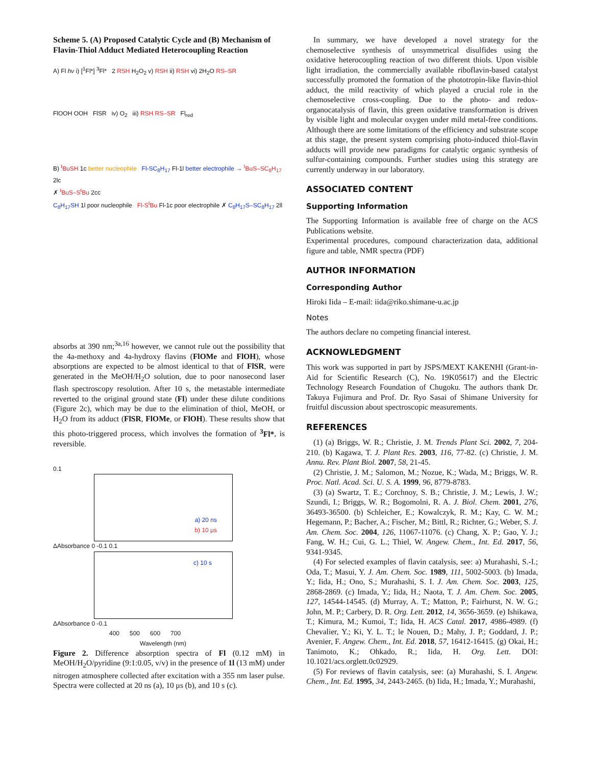Scheme 5. (A) Proposed Catalytic Cycle and (B) Mechanism of Flavin-Thiol Adduct Mediated Heterocoupling Reaction
A) Fl hν i) [<sup>1</sup>Fl*] <sup>3</sup>Fl* 2 RSH H<sub>2</sub>O<sub>2</sub> v) RSH ii) RSH vi) 2H<sub>2</sub>O RS–SR
FlOOH OOH FlSR iv) O<sub>2</sub> iii) RSH RS–SR Fl<sub>red</sub>
B) <sup>t</sup>BuSH 1c better nucleophile Fl-SC<sub>8</sub>H<sub>17</sub> Fl-1l better electrophile → <sup>t</sup>BuS–SC<sub>8</sub>H<sub>17</sub> 2lc
✗ <sup>t</sup>BuS–S<sup>t</sup>Bu 2cc
C<sub>8</sub>H<sub>17</sub>SH 1l poor nucleophile Fl-S<sup>t</sup>Bu Fl-1c poor electrophile ✗ C<sub>8</sub>H<sub>17</sub>S–SC<sub>8</sub>H<sub>17</sub> 2ll
absorbs at 390 nm;<sup>3a,16</sup> however, we cannot rule out the possibility that the 4a-methoxy and 4a-hydroxy flavins (FlOMe and FlOH), whose absorptions are expected to be almost identical to that of FlSR, were generated in the MeOH/H<sub>2</sub>O solution, due to poor nanosecond laser flash spectroscopy resolution. After 10 s, the metastable intermediate reverted to the original ground state (Fl) under these dilute conditions (Figure 2c), which may be due to the elimination of thiol, MeOH, or H<sub>2</sub>O from its adduct (FlSR, FlOMe, or FlOH). These results show that this photo-triggered process, which involves the formation of <sup>3</sup>Fl*, is reversible.
0.1
a) 20 ns
b) 10 μs
ΔAbsorbance 0 -0.1 0.1
c) 10 s
ΔAbsorbance 0 -0.1
400 500 600 700
Wavelength (nm)
Figure 2. Difference absorption spectra of Fl (0.12 mM) in MeOH/H<sub>2</sub>O/pyridine (9:1:0.05, v/v) in the presence of 1l (13 mM) under nitrogen atmosphere collected after excitation with a 355 nm laser pulse. Spectra were collected at 20 ns (a), 10 μs (b), and 10 s (c).
In summary, we have developed a novel strategy for the chemoselective synthesis of unsymmetrical disulfides using the oxidative heterocoupling reaction of two different thiols. Upon visible light irradiation, the commercially available riboflavin-based catalyst successfully promoted the formation of the phototropin-like flavin-thiol adduct, the mild reactivity of which played a crucial role in the chemoselective cross-coupling. Due to the photo- and redox-organocatalysis of flavin, this green oxidative transformation is driven by visible light and molecular oxygen under mild metal-free conditions. Although there are some limitations of the efficiency and substrate scope at this stage, the present system comprising photo-induced thiol-flavin adducts will provide new paradigms for catalytic organic synthesis of sulfur-containing compounds. Further studies using this strategy are currently underway in our laboratory.
ASSOCIATED CONTENT
Supporting Information
The Supporting Information is available free of charge on the ACS Publications website.
Experimental procedures, compound characterization data, additional figure and table, NMR spectra (PDF)
AUTHOR INFORMATION
Corresponding Author
Hiroki Iida – E-mail: iida@riko.shimane-u.ac.jp
Notes
The authors declare no competing financial interest.
ACKNOWLEDGMENT
This work was supported in part by JSPS/MEXT KAKENHI (Grant-in-Aid for Scientific Research (C), No. 19K05617) and the Electric Technology Research Foundation of Chugoku. The authors thank Dr. Takuya Fujimura and Prof. Dr. Ryo Sasai of Shimane University for fruitful discussion about spectroscopic measurements.
REFERENCES
(1) (a) Briggs, W. R.; Christie, J. M. Trends Plant Sci. 2002, 7, 204-210. (b) Kagawa, T. J. Plant Res. 2003, 116, 77-82. (c) Christie, J. M. Annu. Rev. Plant Biol. 2007, 58, 21-45.
(2) Christie, J. M.; Salomon, M.; Nozue, K.; Wada, M.; Briggs, W. R. Proc. Natl. Acad. Sci. U. S. A. 1999, 96, 8779-8783.
(3) (a) Swartz, T. E.; Corchnoy, S. B.; Christie, J. M.; Lewis, J. W.; Szundi, I.; Briggs, W. R.; Bogomolni, R. A. J. Biol. Chem. 2001, 276, 36493-36500. (b) Schleicher, E.; Kowalczyk, R. M.; Kay, C. W. M.; Hegemann, P.; Bacher, A.; Fischer, M.; Bittl, R.; Richter, G.; Weber, S. J. Am. Chem. Soc. 2004, 126, 11067-11076. (c) Chang, X. P.; Gao, Y. J.; Fang, W. H.; Cui, G. L.; Thiel, W. Angew. Chem., Int. Ed. 2017, 56, 9341-9345.
(4) For selected examples of flavin catalysis, see: a) Murahashi, S.-I.; Oda, T.; Masui, Y. J. Am. Chem. Soc. 1989, 111, 5002-5003. (b) Imada, Y.; Iida, H.; Ono, S.; Murahashi, S. I. J. Am. Chem. Soc. 2003, 125, 2868-2869. (c) Imada, Y.; Iida, H.; Naota, T. J. Am. Chem. Soc. 2005, 127, 14544-14545. (d) Murray, A. T.; Matton, P.; Fairhurst, N. W. G.; John, M. P.; Carbery, D. R. Org. Lett. 2012, 14, 3656-3659. (e) Ishikawa, T.; Kimura, M.; Kumoi, T.; Iida, H. ACS Catal. 2017, 4986-4989. (f) Chevalier, Y.; Ki, Y. L. T.; le Nouen, D.; Mahy, J. P.; Goddard, J. P.; Avenier, F. Angew. Chem., Int. Ed. 2018, 57, 16412-16415. (g) Okai, H.; Tanimoto, K.; Ohkado, R.; Iida, H. Org. Lett. DOI: 10.1021/acs.orglett.0c02929.
(5) For reviews of flavin catalysis, see: (a) Murahashi, S. I. Angew. Chem., Int. Ed. 1995, 34, 2443-2465. (b) Iida, H.; Imada, Y.; Murahashi,